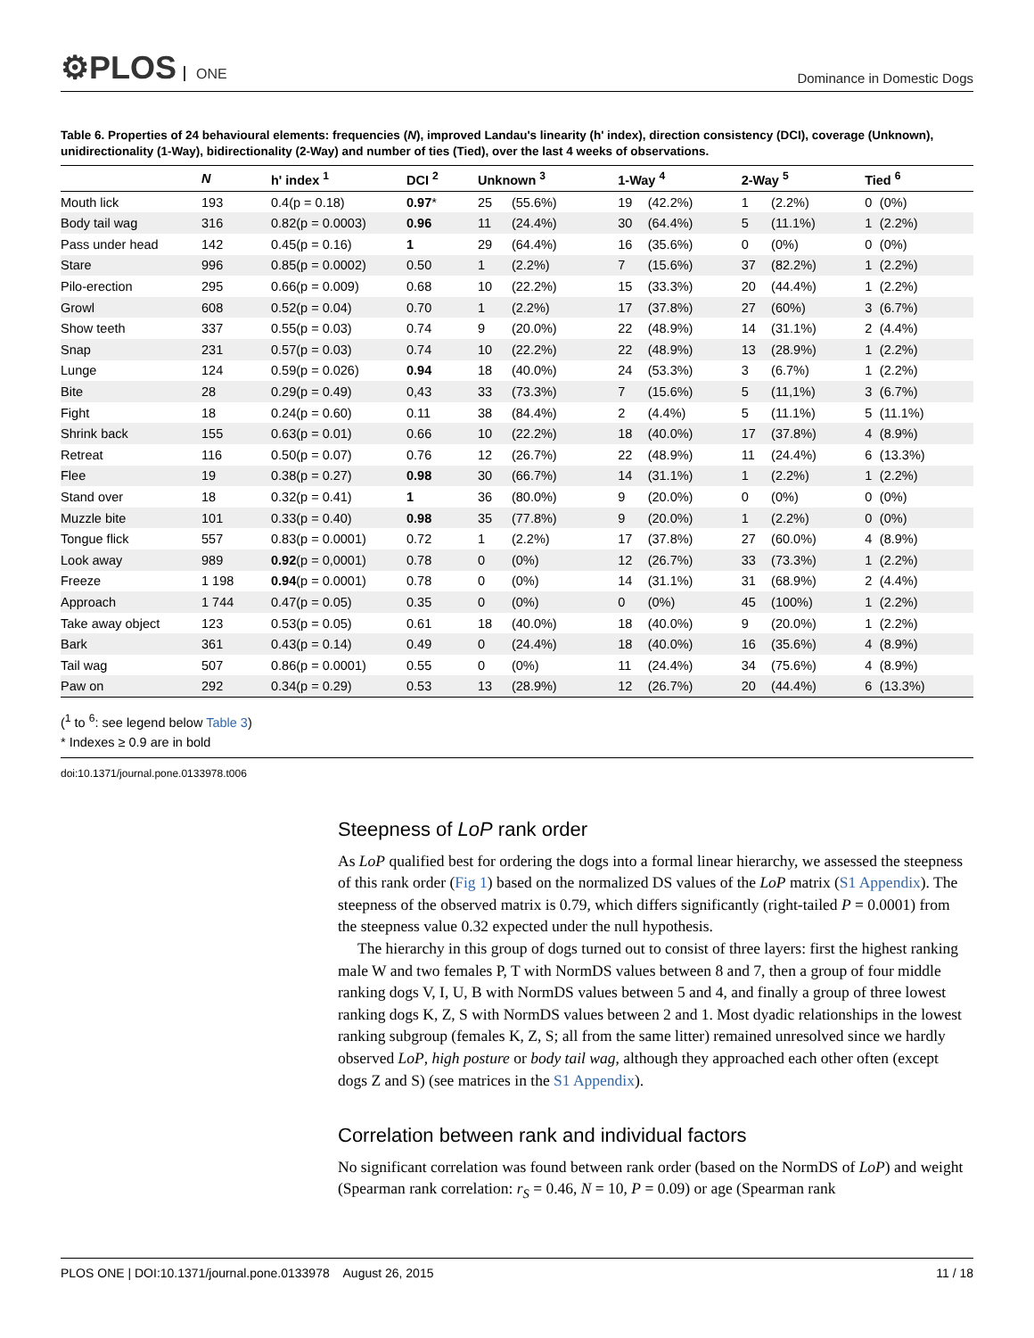⚙PLOS ONE
Dominance in Domestic Dogs
Table 6. Properties of 24 behavioural elements: frequencies (N), improved Landau's linearity (h' index), direction consistency (DCI), coverage (Unknown), unidirectionality (1-Way), bidirectionality (2-Way) and number of ties (Tied), over the last 4 weeks of observations.
| | N | h' index <sup>1</sup> | DCI <sup>2</sup> | Unknown <sup>3</sup> | | 1-Way <sup>4</sup> | | 2-Way <sup>5</sup> | | Tied <sup>6</sup> | |
| --- | --- | --- | --- | --- | --- | --- | --- | --- | --- | --- | --- |
| Mouth lick | 193 | 0.4(p = 0.18) | 0.97 * | 25 | (55.6%) | 19 | (42.2%) | 1 | (2.2%) | 0 | (0%) |
| Body tail wag | 316 | 0.82(p = 0.0003) | 0.96 | 11 | (24.4%) | 30 | (64.4%) | 5 | (11.1%) | 1 | (2.2%) |
| Pass under head | 142 | 0.45(p = 0.16) | 1 | 29 | (64.4%) | 16 | (35.6%) | 0 | (0%) | 0 | (0%) |
| Stare | 996 | 0.85(p = 0.0002) | 0.50 | 1 | (2.2%) | 7 | (15.6%) | 37 | (82.2%) | 1 | (2.2%) |
| Pilo-erection | 295 | 0.66(p = 0.009) | 0.68 | 10 | (22.2%) | 15 | (33.3%) | 20 | (44.4%) | 1 | (2.2%) |
| Growl | 608 | 0.52(p = 0.04) | 0.70 | 1 | (2.2%) | 17 | (37.8%) | 27 | (60%) | 3 | (6.7%) |
| Show teeth | 337 | 0.55(p = 0.03) | 0.74 | 9 | (20.0%) | 22 | (48.9%) | 14 | (31.1%) | 2 | (4.4%) |
| Snap | 231 | 0.57(p = 0.03) | 0.74 | 10 | (22.2%) | 22 | (48.9%) | 13 | (28.9%) | 1 | (2.2%) |
| Lunge | 124 | 0.59(p = 0.026) | 0.94 | 18 | (40.0%) | 24 | (53.3%) | 3 | (6.7%) | 1 | (2.2%) |
| Bite | 28 | 0.29(p = 0.49) | 0,43 | 33 | (73.3%) | 7 | (15.6%) | 5 | (11,1%) | 3 | (6.7%) |
| Fight | 18 | 0.24(p = 0.60) | 0.11 | 38 | (84.4%) | 2 | (4.4%) | 5 | (11.1%) | 5 | (11.1%) |
| Shrink back | 155 | 0.63(p = 0.01) | 0.66 | 10 | (22.2%) | 18 | (40.0%) | 17 | (37.8%) | 4 | (8.9%) |
| Retreat | 116 | 0.50(p = 0.07) | 0.76 | 12 | (26.7%) | 22 | (48.9%) | 11 | (24.4%) | 6 | (13.3%) |
| Flee | 19 | 0.38(p = 0.27) | 0.98 | 30 | (66.7%) | 14 | (31.1%) | 1 | (2.2%) | 1 | (2.2%) |
| Stand over | 18 | 0.32(p = 0.41) | 1 | 36 | (80.0%) | 9 | (20.0%) | 0 | (0%) | 0 | (0%) |
| Muzzle bite | 101 | 0.33(p = 0.40) | 0.98 | 35 | (77.8%) | 9 | (20.0%) | 1 | (2.2%) | 0 | (0%) |
| Tongue flick | 557 | 0.83(p = 0.0001) | 0.72 | 1 | (2.2%) | 17 | (37.8%) | 27 | (60.0%) | 4 | (8.9%) |
| Look away | 989 | 0.92 (p = 0,0001) | 0.78 | 0 | (0%) | 12 | (26.7%) | 33 | (73.3%) | 1 | (2.2%) |
| Freeze | 1 198 | 0.94 (p = 0.0001) | 0.78 | 0 | (0%) | 14 | (31.1%) | 31 | (68.9%) | 2 | (4.4%) |
| Approach | 1 744 | 0.47(p = 0.05) | 0.35 | 0 | (0%) | 0 | (0%) | 45 | (100%) | 1 | (2.2%) |
| Take away object | 123 | 0.53(p = 0.05) | 0.61 | 18 | (40.0%) | 18 | (40.0%) | 9 | (20.0%) | 1 | (2.2%) |
| Bark | 361 | 0.43(p = 0.14) | 0.49 | 0 | (24.4%) | 18 | (40.0%) | 16 | (35.6%) | 4 | (8.9%) |
| Tail wag | 507 | 0.86(p = 0.0001) | 0.55 | 0 | (0%) | 11 | (24.4%) | 34 | (75.6%) | 4 | (8.9%) |
| Paw on | 292 | 0.34(p = 0.29) | 0.53 | 13 | (28.9%) | 12 | (26.7%) | 20 | (44.4%) | 6 | (13.3%) |
(<sup>1</sup> to <sup>6</sup>: see legend below Table 3)
* Indexes ≥ 0.9 are in bold
doi:10.1371/journal.pone.0133978.t006
Steepness of LoP rank order
As LoP qualified best for ordering the dogs into a formal linear hierarchy, we assessed the steepness of this rank order (Fig 1) based on the normalized DS values of the LoP matrix (S1 Appendix). The steepness of the observed matrix is 0.79, which differs significantly (right-tailed P = 0.0001) from the steepness value 0.32 expected under the null hypothesis.
The hierarchy in this group of dogs turned out to consist of three layers: first the highest ranking male W and two females P, T with NormDS values between 8 and 7, then a group of four middle ranking dogs V, I, U, B with NormDS values between 5 and 4, and finally a group of three lowest ranking dogs K, Z, S with NormDS values between 2 and 1. Most dyadic relationships in the lowest ranking subgroup (females K, Z, S; all from the same litter) remained unresolved since we hardly observed LoP, high posture or body tail wag, although they approached each other often (except dogs Z and S) (see matrices in the S1 Appendix).
Correlation between rank and individual factors
No significant correlation was found between rank order (based on the NormDS of LoP) and weight (Spearman rank correlation: r<sub>S</sub> = 0.46, N = 10, P = 0.09) or age (Spearman rank
PLOS ONE | DOI:10.1371/journal.pone.0133978 August 26, 2015 11 / 18